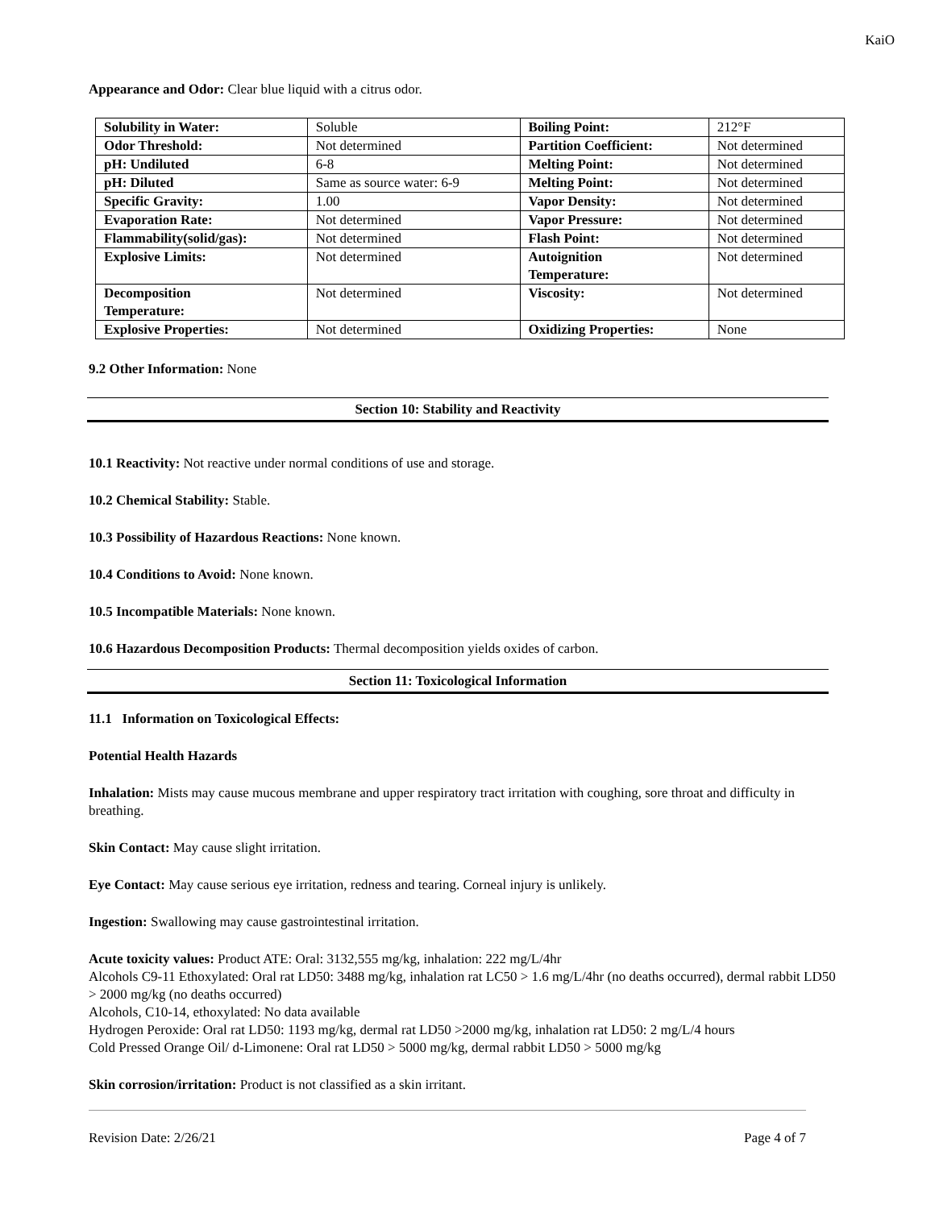KaiO
Appearance and Odor: Clear blue liquid with a citrus odor.
| Solubility in Water: | Soluble | Boiling Point: | 212°F |
| Odor Threshold: | Not determined | Partition Coefficient: | Not determined |
| pH: Undiluted | 6-8 | Melting Point: | Not determined |
| pH: Diluted | Same as source water: 6-9 | Melting Point: | Not determined |
| Specific Gravity: | 1.00 | Vapor Density: | Not determined |
| Evaporation Rate: | Not determined | Vapor Pressure: | Not determined |
| Flammability(solid/gas): | Not determined | Flash Point: | Not determined |
| Explosive Limits: | Not determined | Autoignition Temperature: | Not determined |
| Decomposition Temperature: | Not determined | Viscosity: | Not determined |
| Explosive Properties: | Not determined | Oxidizing Properties: | None |
9.2 Other Information: None
Section 10: Stability and Reactivity
10.1 Reactivity: Not reactive under normal conditions of use and storage.
10.2 Chemical Stability: Stable.
10.3 Possibility of Hazardous Reactions: None known.
10.4 Conditions to Avoid: None known.
10.5 Incompatible Materials: None known.
10.6 Hazardous Decomposition Products: Thermal decomposition yields oxides of carbon.
Section 11: Toxicological Information
11.1 Information on Toxicological Effects:
Potential Health Hazards
Inhalation: Mists may cause mucous membrane and upper respiratory tract irritation with coughing, sore throat and difficulty in breathing.
Skin Contact: May cause slight irritation.
Eye Contact: May cause serious eye irritation, redness and tearing. Corneal injury is unlikely.
Ingestion: Swallowing may cause gastrointestinal irritation.
Acute toxicity values: Product ATE: Oral: 3132,555 mg/kg, inhalation: 222 mg/L/4hr
Alcohols C9-11 Ethoxylated: Oral rat LD50: 3488 mg/kg, inhalation rat LC50 > 1.6 mg/L/4hr (no deaths occurred), dermal rabbit LD50 > 2000 mg/kg (no deaths occurred)
Alcohols, C10-14, ethoxylated: No data available
Hydrogen Peroxide: Oral rat LD50: 1193 mg/kg, dermal rat LD50 >2000 mg/kg, inhalation rat LD50: 2 mg/L/4 hours
Cold Pressed Orange Oil/ d-Limonene: Oral rat LD50 > 5000 mg/kg, dermal rabbit LD50 > 5000 mg/kg
Skin corrosion/irritation: Product is not classified as a skin irritant.
Revision Date: 2/26/21 Page 4 of 7